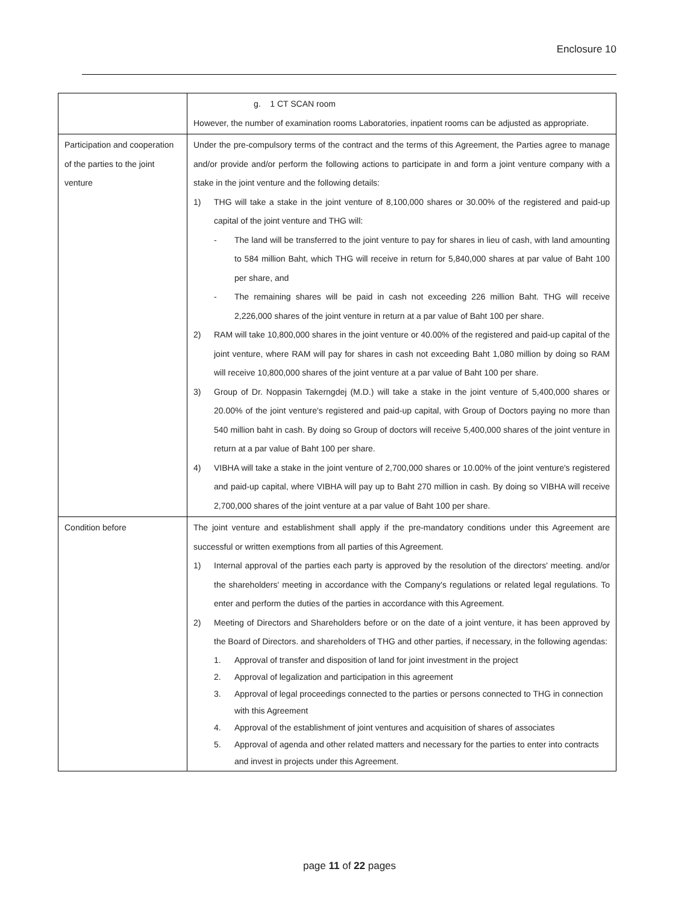Enclosure 10
| | g. 1 CT SCAN room However, the number of examination rooms Laboratories, inpatient rooms can be adjusted as appropriate. |
| Participation and cooperation of the parties to the joint venture | Under the pre-compulsory terms of the contract and the terms of this Agreement, the Parties agree to manage and/or provide and/or perform the following actions to participate in and form a joint venture company with a stake in the joint venture and the following details: 1) THG will take a stake in the joint venture of 8,100,000 shares or 30.00% of the registered and paid-up capital of the joint venture and THG will: - The land will be transferred to the joint venture to pay for shares in lieu of cash, with land amounting to 584 million Baht, which THG will receive in return for 5,840,000 shares at par value of Baht 100 per share, and - The remaining shares will be paid in cash not exceeding 226 million Baht. THG will receive 2,226,000 shares of the joint venture in return at a par value of Baht 100 per share. 2) RAM will take 10,800,000 shares in the joint venture or 40.00% of the registered and paid-up capital of the joint venture, where RAM will pay for shares in cash not exceeding Baht 1,080 million by doing so RAM will receive 10,800,000 shares of the joint venture at a par value of Baht 100 per share. 3) Group of Dr. Noppasin Takerngdej (M.D.) will take a stake in the joint venture of 5,400,000 shares or 20.00% of the joint venture's registered and paid-up capital, with Group of Doctors paying no more than 540 million baht in cash. By doing so Group of doctors will receive 5,400,000 shares of the joint venture in return at a par value of Baht 100 per share. 4) VIBHA will take a stake in the joint venture of 2,700,000 shares or 10.00% of the joint venture's registered and paid-up capital, where VIBHA will pay up to Baht 270 million in cash. By doing so VIBHA will receive 2,700,000 shares of the joint venture at a par value of Baht 100 per share. |
| Condition before | The joint venture and establishment shall apply if the pre-mandatory conditions under this Agreement are successful or written exemptions from all parties of this Agreement. 1) Internal approval of the parties each party is approved by the resolution of the directors' meeting. and/or the shareholders' meeting in accordance with the Company's regulations or related legal regulations. To enter and perform the duties of the parties in accordance with this Agreement. 2) Meeting of Directors and Shareholders before or on the date of a joint venture, it has been approved by the Board of Directors. and shareholders of THG and other parties, if necessary, in the following agendas: 1. Approval of transfer and disposition of land for joint investment in the project 2. Approval of legalization and participation in this agreement 3. Approval of legal proceedings connected to the parties or persons connected to THG in connection with this Agreement 4. Approval of the establishment of joint ventures and acquisition of shares of associates 5. Approval of agenda and other related matters and necessary for the parties to enter into contracts and invest in projects under this Agreement. |
page 11 of 22 pages